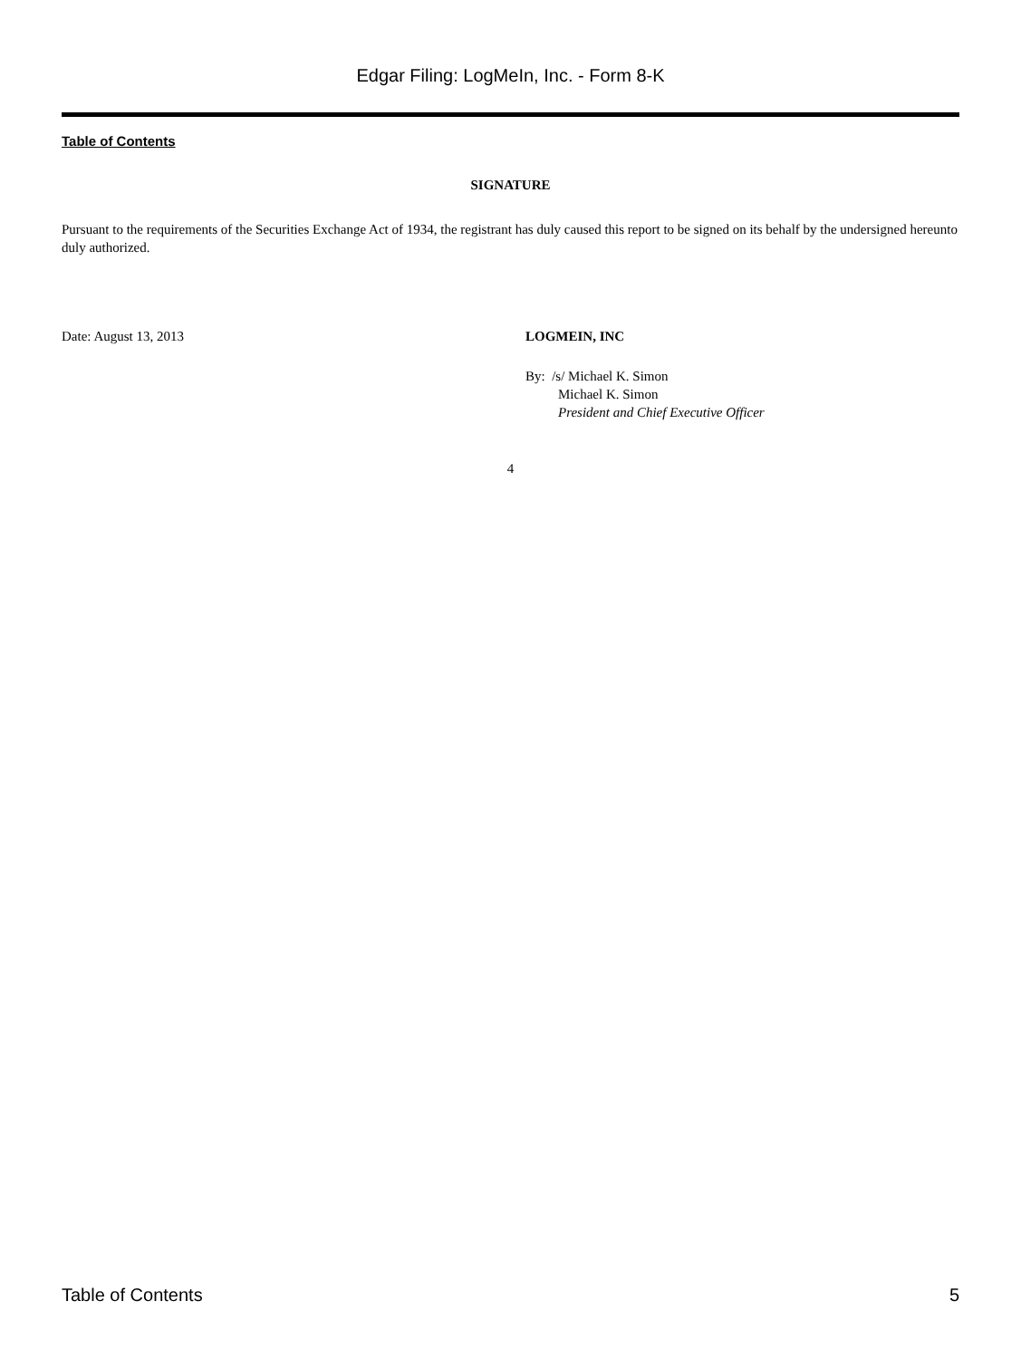Edgar Filing: LogMeIn, Inc. - Form 8-K
Table of Contents
SIGNATURE
Pursuant to the requirements of the Securities Exchange Act of 1934, the registrant has duly caused this report to be signed on its behalf by the undersigned hereunto duly authorized.
Date: August 13, 2013 LOGMEIN, INC
By: /s/ Michael K. Simon
Michael K. Simon
President and Chief Executive Officer
4
Table of Contents 5